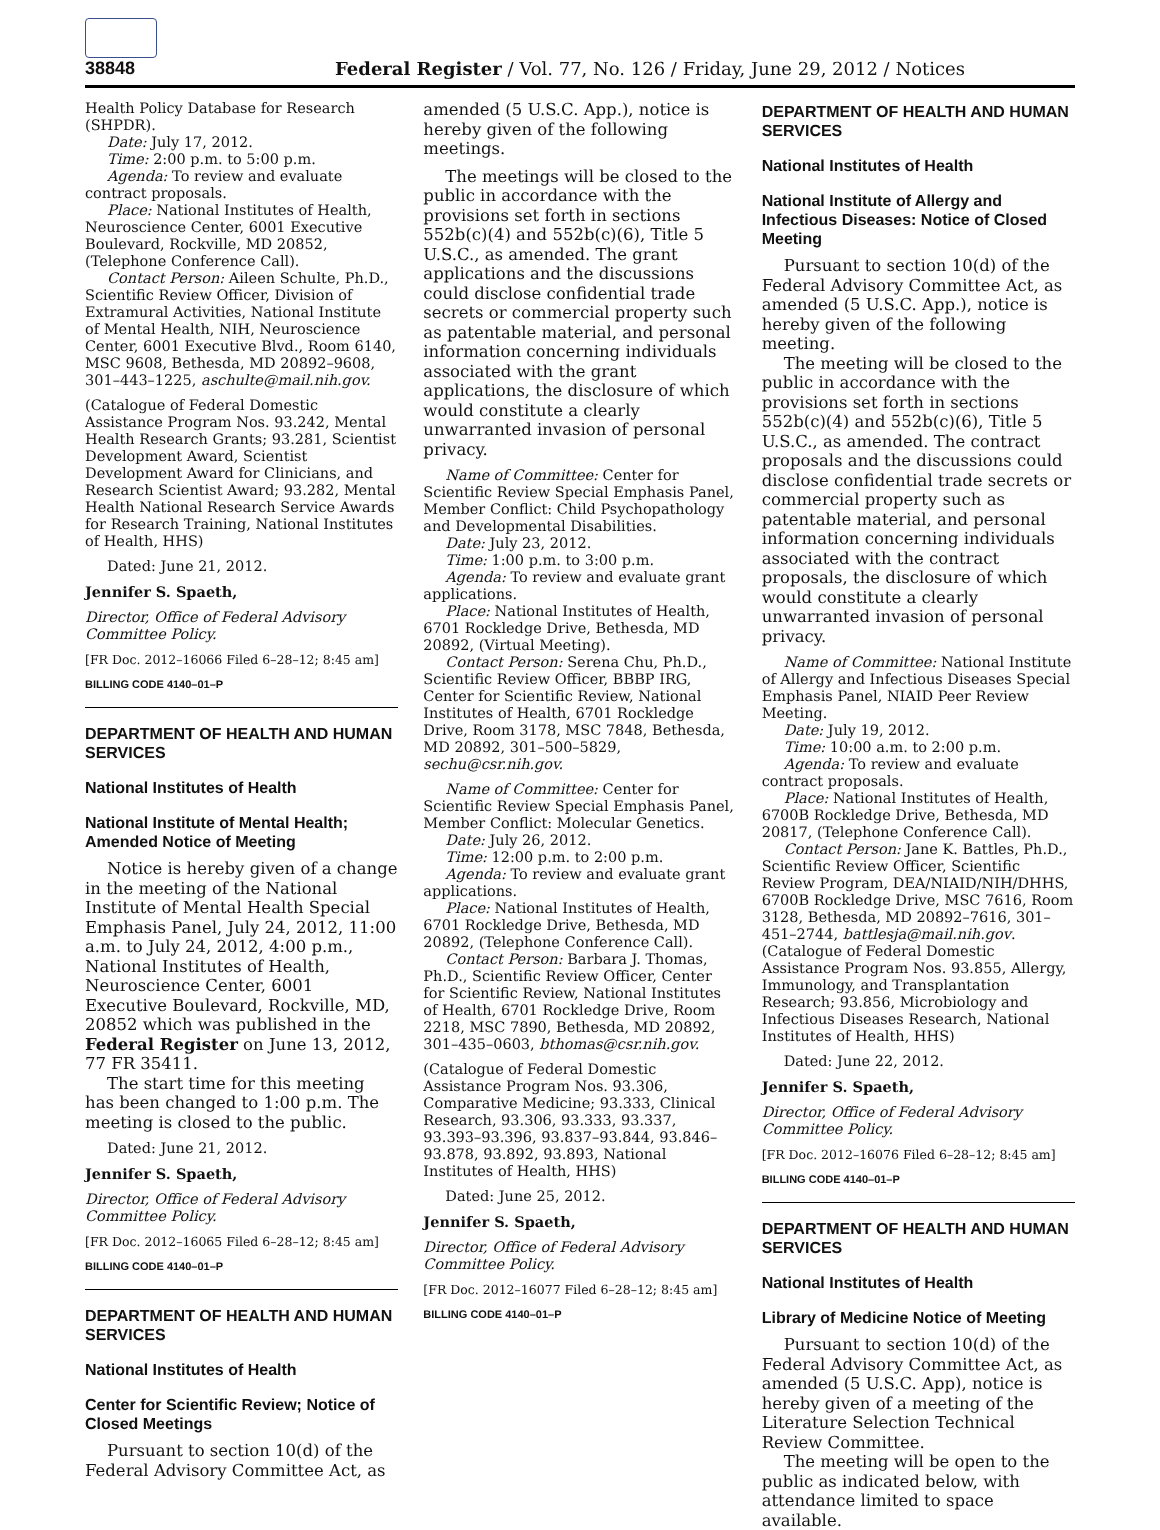38848 Federal Register / Vol. 77, No. 126 / Friday, June 29, 2012 / Notices
Health Policy Database for Research (SHPDR).
Date: July 17, 2012.
Time: 2:00 p.m. to 5:00 p.m.
Agenda: To review and evaluate contract proposals.
Place: National Institutes of Health, Neuroscience Center, 6001 Executive Boulevard, Rockville, MD 20852, (Telephone Conference Call).
Contact Person: Aileen Schulte, Ph.D., Scientific Review Officer, Division of Extramural Activities, National Institute of Mental Health, NIH, Neuroscience Center, 6001 Executive Blvd., Room 6140, MSC 9608, Bethesda, MD 20892–9608, 301–443–1225, aschulte@mail.nih.gov.
(Catalogue of Federal Domestic Assistance Program Nos. 93.242, Mental Health Research Grants; 93.281, Scientist Development Award, Scientist Development Award for Clinicians, and Research Scientist Award; 93.282, Mental Health National Research Service Awards for Research Training, National Institutes of Health, HHS)
Dated: June 21, 2012.
Jennifer S. Spaeth,
Director, Office of Federal Advisory Committee Policy.
[FR Doc. 2012–16066 Filed 6–28–12; 8:45 am]
BILLING CODE 4140–01–P
DEPARTMENT OF HEALTH AND HUMAN SERVICES
National Institutes of Health
National Institute of Mental Health; Amended Notice of Meeting
Notice is hereby given of a change in the meeting of the National Institute of Mental Health Special Emphasis Panel, July 24, 2012, 11:00 a.m. to July 24, 2012, 4:00 p.m., National Institutes of Health, Neuroscience Center, 6001 Executive Boulevard, Rockville, MD, 20852 which was published in the Federal Register on June 13, 2012, 77 FR 35411.
The start time for this meeting has been changed to 1:00 p.m. The meeting is closed to the public.
Dated: June 21, 2012.
Jennifer S. Spaeth,
Director, Office of Federal Advisory Committee Policy.
[FR Doc. 2012–16065 Filed 6–28–12; 8:45 am]
BILLING CODE 4140–01–P
DEPARTMENT OF HEALTH AND HUMAN SERVICES
National Institutes of Health
Center for Scientific Review; Notice of Closed Meetings
Pursuant to section 10(d) of the Federal Advisory Committee Act, as
amended (5 U.S.C. App.), notice is hereby given of the following meetings.
The meetings will be closed to the public in accordance with the provisions set forth in sections 552b(c)(4) and 552b(c)(6), Title 5 U.S.C., as amended. The grant applications and the discussions could disclose confidential trade secrets or commercial property such as patentable material, and personal information concerning individuals associated with the grant applications, the disclosure of which would constitute a clearly unwarranted invasion of personal privacy.
Name of Committee: Center for Scientific Review Special Emphasis Panel, Member Conflict: Child Psychopathology and Developmental Disabilities.
Date: July 23, 2012.
Time: 1:00 p.m. to 3:00 p.m.
Agenda: To review and evaluate grant applications.
Place: National Institutes of Health, 6701 Rockledge Drive, Bethesda, MD 20892, (Virtual Meeting).
Contact Person: Serena Chu, Ph.D., Scientific Review Officer, BBBP IRG, Center for Scientific Review, National Institutes of Health, 6701 Rockledge Drive, Room 3178, MSC 7848, Bethesda, MD 20892, 301–500–5829, sechu@csr.nih.gov.
Name of Committee: Center for Scientific Review Special Emphasis Panel, Member Conflict: Molecular Genetics.
Date: July 26, 2012.
Time: 12:00 p.m. to 2:00 p.m.
Agenda: To review and evaluate grant applications.
Place: National Institutes of Health, 6701 Rockledge Drive, Bethesda, MD 20892, (Telephone Conference Call).
Contact Person: Barbara J. Thomas, Ph.D., Scientific Review Officer, Center for Scientific Review, National Institutes of Health, 6701 Rockledge Drive, Room 2218, MSC 7890, Bethesda, MD 20892, 301–435–0603, bthomas@csr.nih.gov.
(Catalogue of Federal Domestic Assistance Program Nos. 93.306, Comparative Medicine; 93.333, Clinical Research, 93.306, 93.333, 93.337, 93.393–93.396, 93.837–93.844, 93.846–93.878, 93.892, 93.893, National Institutes of Health, HHS)
Dated: June 25, 2012.
Jennifer S. Spaeth,
Director, Office of Federal Advisory Committee Policy.
[FR Doc. 2012–16077 Filed 6–28–12; 8:45 am]
BILLING CODE 4140–01–P
DEPARTMENT OF HEALTH AND HUMAN SERVICES
National Institutes of Health
National Institute of Allergy and Infectious Diseases: Notice of Closed Meeting
Pursuant to section 10(d) of the Federal Advisory Committee Act, as amended (5 U.S.C. App.), notice is hereby given of the following meeting.
The meeting will be closed to the public in accordance with the provisions set forth in sections 552b(c)(4) and 552b(c)(6), Title 5 U.S.C., as amended. The contract proposals and the discussions could disclose confidential trade secrets or commercial property such as patentable material, and personal information concerning individuals associated with the contract proposals, the disclosure of which would constitute a clearly unwarranted invasion of personal privacy.
Name of Committee: National Institute of Allergy and Infectious Diseases Special Emphasis Panel, NIAID Peer Review Meeting.
Date: July 19, 2012.
Time: 10:00 a.m. to 2:00 p.m.
Agenda: To review and evaluate contract proposals.
Place: National Institutes of Health, 6700B Rockledge Drive, Bethesda, MD 20817, (Telephone Conference Call).
Contact Person: Jane K. Battles, Ph.D., Scientific Review Officer, Scientific Review Program, DEA/NIAID/NIH/DHHS, 6700B Rockledge Drive, MSC 7616, Room 3128, Bethesda, MD 20892–7616, 301–451–2744, battlesja@mail.nih.gov.
(Catalogue of Federal Domestic Assistance Program Nos. 93.855, Allergy, Immunology, and Transplantation Research; 93.856, Microbiology and Infectious Diseases Research, National Institutes of Health, HHS)
Dated: June 22, 2012.
Jennifer S. Spaeth,
Director, Office of Federal Advisory Committee Policy.
[FR Doc. 2012–16076 Filed 6–28–12; 8:45 am]
BILLING CODE 4140–01–P
DEPARTMENT OF HEALTH AND HUMAN SERVICES
National Institutes of Health
Library of Medicine Notice of Meeting
Pursuant to section 10(d) of the Federal Advisory Committee Act, as amended (5 U.S.C. App), notice is hereby given of a meeting of the Literature Selection Technical Review Committee.
The meeting will be open to the public as indicated below, with attendance limited to space available.